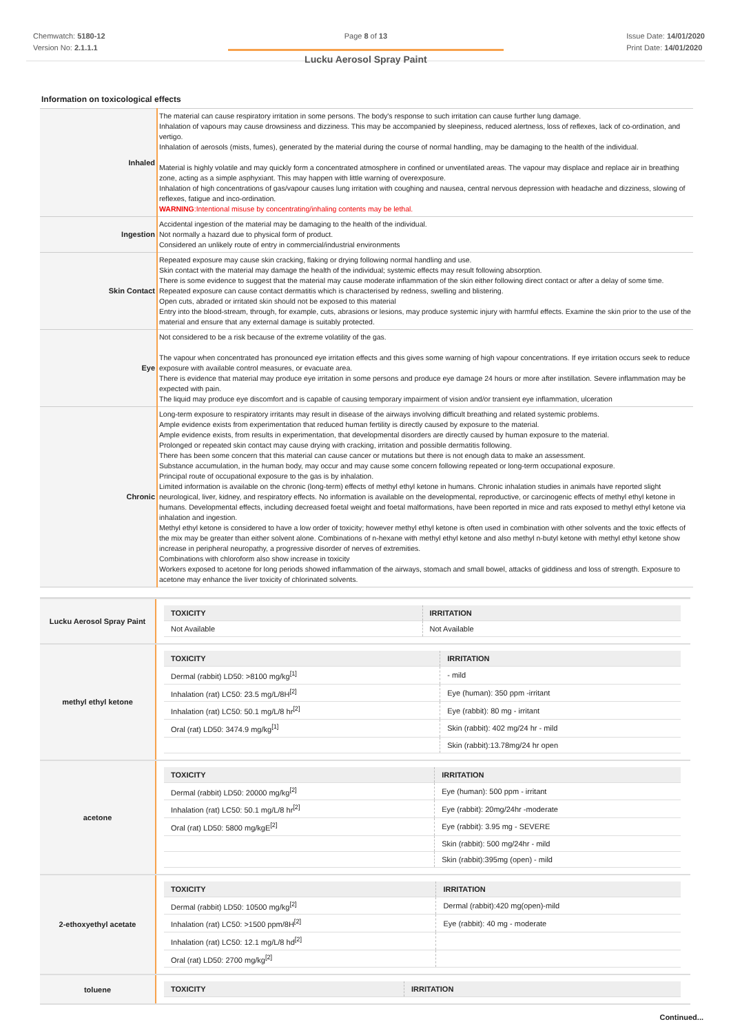Chemwatch: 5180-12
Version No: 2.1.1.1
Page 8 of 13
Lucku Aerosol Spray Paint
Issue Date: 14/01/2020
Print Date: 14/01/2020
Information on toxicological effects
| Inhaled | The material can cause respiratory irritation in some persons. The body's response to such irritation can cause further lung damage. Inhalation of vapours may cause drowsiness and dizziness. This may be accompanied by sleepiness, reduced alertness, loss of reflexes, lack of co-ordination, and vertigo. Inhalation of aerosols (mists, fumes), generated by the material during the course of normal handling, may be damaging to the health of the individual. Material is highly volatile and may quickly form a concentrated atmosphere in confined or unventilated areas. The vapour may displace and replace air in breathing zone, acting as a simple asphyxiant. This may happen with little warning of overexposure. Inhalation of high concentrations of gas/vapour causes lung irritation with coughing and nausea, central nervous depression with headache and dizziness, slowing of reflexes, fatigue and inco-ordination. WARNING :Intentional misuse by concentrating/inhaling contents may be lethal. |
| Ingestion | Accidental ingestion of the material may be damaging to the health of the individual. Not normally a hazard due to physical form of product. Considered an unlikely route of entry in commercial/industrial environments |
| Skin Contact | Repeated exposure may cause skin cracking, flaking or drying following normal handling and use. Skin contact with the material may damage the health of the individual; systemic effects may result following absorption. There is some evidence to suggest that the material may cause moderate inflammation of the skin either following direct contact or after a delay of some time. Repeated exposure can cause contact dermatitis which is characterised by redness, swelling and blistering. Open cuts, abraded or irritated skin should not be exposed to this material Entry into the blood-stream, through, for example, cuts, abrasions or lesions, may produce systemic injury with harmful effects. Examine the skin prior to the use of the material and ensure that any external damage is suitably protected. |
| Eye | Not considered to be a risk because of the extreme volatility of the gas. The vapour when concentrated has pronounced eye irritation effects and this gives some warning of high vapour concentrations. If eye irritation occurs seek to reduce exposure with available control measures, or evacuate area. There is evidence that material may produce eye irritation in some persons and produce eye damage 24 hours or more after instillation. Severe inflammation may be expected with pain. The liquid may produce eye discomfort and is capable of causing temporary impairment of vision and/or transient eye inflammation, ulceration |
| Chronic | Long-term exposure to respiratory irritants may result in disease of the airways involving difficult breathing and related systemic problems. Ample evidence exists from experimentation that reduced human fertility is directly caused by exposure to the material. Ample evidence exists, from results in experimentation, that developmental disorders are directly caused by human exposure to the material. Prolonged or repeated skin contact may cause drying with cracking, irritation and possible dermatitis following. There has been some concern that this material can cause cancer or mutations but there is not enough data to make an assessment. Substance accumulation, in the human body, may occur and may cause some concern following repeated or long-term occupational exposure. Principal route of occupational exposure to the gas is by inhalation. Limited information is available on the chronic (long-term) effects of methyl ethyl ketone in humans. Chronic inhalation studies in animals have reported slight neurological, liver, kidney, and respiratory effects. No information is available on the developmental, reproductive, or carcinogenic effects of methyl ethyl ketone in humans. Developmental effects, including decreased foetal weight and foetal malformations, have been reported in mice and rats exposed to methyl ethyl ketone via inhalation and ingestion. Methyl ethyl ketone is considered to have a low order of toxicity; however methyl ethyl ketone is often used in combination with other solvents and the toxic effects of the mix may be greater than either solvent alone. Combinations of n-hexane with methyl ethyl ketone and also methyl n-butyl ketone with methyl ethyl ketone show increase in peripheral neuropathy, a progressive disorder of nerves of extremities. Combinations with chloroform also show increase in toxicity Workers exposed to acetone for long periods showed inflammation of the airways, stomach and small bowel, attacks of giddiness and loss of strength. Exposure to acetone may enhance the liver toxicity of chlorinated solvents. |
| Lucku Aerosol Spray Paint | / TOXICITY / IRRITATION / / --- / --- / / Not Available / Not Available / |
| methyl ethyl ketone | / TOXICITY / IRRITATION / / --- / --- / / Dermal (rabbit) LD50: >8100 mg/kg<sup>[1]</sup> / - mild / / Inhalation (rat) LC50: 23.5 mg/L/8H<sup>[2]</sup> / Eye (human): 350 ppm -irritant / / Inhalation (rat) LC50: 50.1 mg/L/8 hr<sup>[2]</sup> / Eye (rabbit): 80 mg - irritant / / Oral (rat) LD50: 3474.9 mg/kg<sup>[1]</sup> / Skin (rabbit): 402 mg/24 hr - mild / / / Skin (rabbit):13.78mg/24 hr open / |
| acetone | / TOXICITY / IRRITATION / / --- / --- / / Dermal (rabbit) LD50: 20000 mg/kg<sup>[2]</sup> / Eye (human): 500 ppm - irritant / / Inhalation (rat) LC50: 50.1 mg/L/8 hr<sup>[2]</sup> / Eye (rabbit): 20mg/24hr -moderate / / Oral (rat) LD50: 5800 mg/kgE<sup>[2]</sup> / Eye (rabbit): 3.95 mg - SEVERE / / / Skin (rabbit): 500 mg/24hr - mild / / / Skin (rabbit):395mg (open) - mild / |
| 2-ethoxyethyl acetate | / TOXICITY / IRRITATION / / --- / --- / / Dermal (rabbit) LD50: 10500 mg/kg<sup>[2]</sup> / Dermal (rabbit):420 mg(open)-mild / / Inhalation (rat) LC50: >1500 ppm/8H<sup>[2]</sup> / Eye (rabbit): 40 mg - moderate / / Inhalation (rat) LC50: 12.1 mg/L/8 hd<sup>[2]</sup> / / / Oral (rat) LD50: 2700 mg/kg<sup>[2]</sup> / / |
| toluene | / TOXICITY / IRRITATION / / --- / --- / |
Continued...